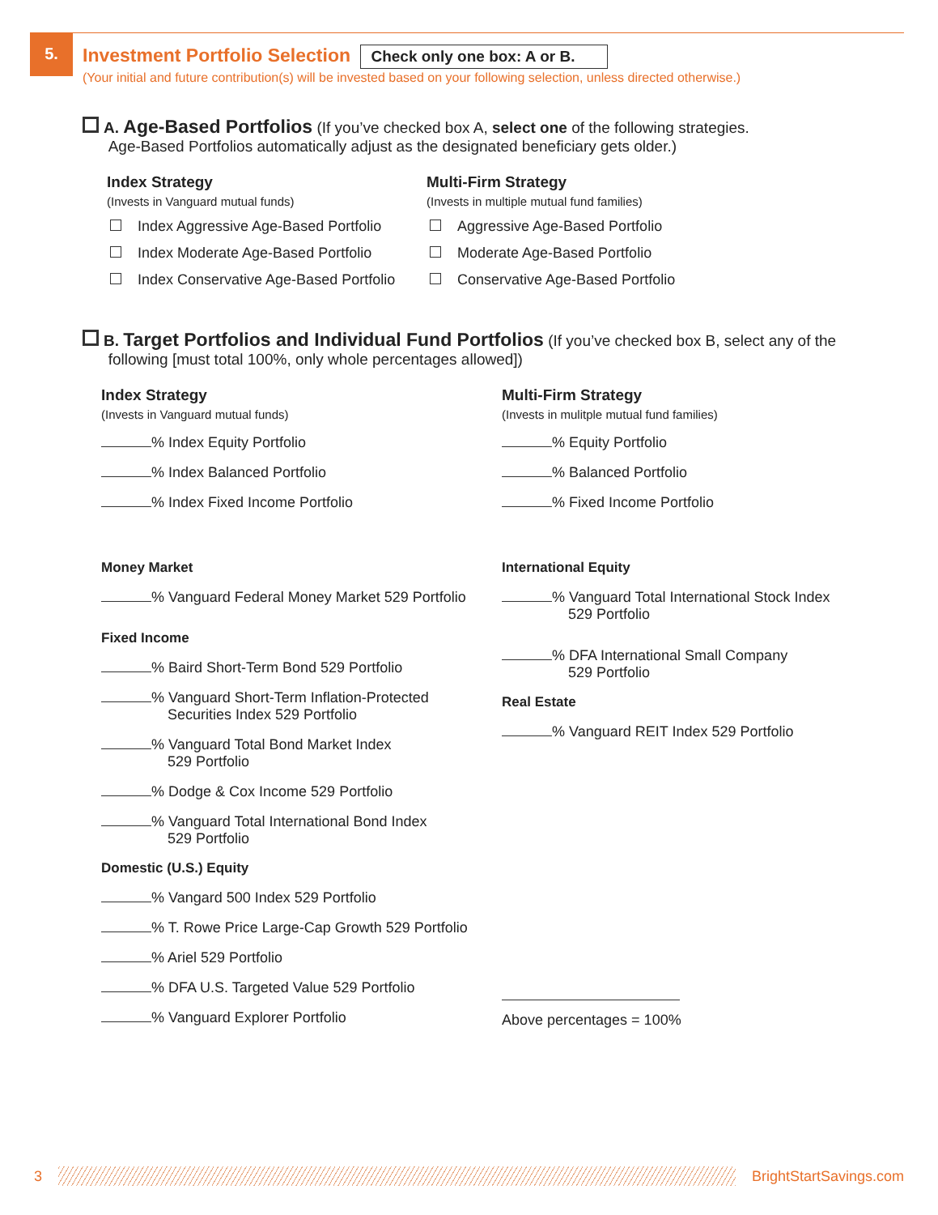5.
Investment Portfolio Selection
Check only one box: A or B.
(Your initial and future contribution(s) will be invested based on your following selection, unless directed otherwise.)
A. Age-Based Portfolios (If you’ve checked box A, select one of the following strategies.
Age-Based Portfolios automatically adjust as the designated beneficiary gets older.)
Index Strategy
(Invests in Vanguard mutual funds)
Index Aggressive Age-Based Portfolio
Index Moderate Age-Based Portfolio
Index Conservative Age-Based Portfolio
Multi-Firm Strategy
(Invests in multiple mutual fund families)
Aggressive Age-Based Portfolio
Moderate Age-Based Portfolio
Conservative Age-Based Portfolio
B. Target Portfolios and Individual Fund Portfolios (If you’ve checked box B, select any of the
following [must total 100%, only whole percentages allowed])
Index Strategy
(Invests in Vanguard mutual funds)
% Index Equity Portfolio
% Index Balanced Portfolio
% Index Fixed Income Portfolio
Money Market
% Vanguard Federal Money Market 529 Portfolio
Fixed Income
% Baird Short-Term Bond 529 Portfolio
% Vanguard Short-Term Inflation-Protected
Securities Index 529 Portfolio
% Vanguard Total Bond Market Index
529 Portfolio
% Dodge & Cox Income 529 Portfolio
% Vanguard Total International Bond Index
529 Portfolio
Domestic (U.S.) Equity
% Vangard 500 Index 529 Portfolio
% T. Rowe Price Large-Cap Growth 529 Portfolio
% Ariel 529 Portfolio
% DFA U.S. Targeted Value 529 Portfolio
% Vanguard Explorer Portfolio
Multi-Firm Strategy
(Invests in mulitple mutual fund families)
% Equity Portfolio
% Balanced Portfolio
% Fixed Income Portfolio
International Equity
% Vanguard Total International Stock Index
529 Portfolio
% DFA International Small Company
529 Portfolio
Real Estate
% Vanguard REIT Index 529 Portfolio
Above percentages = 100%
3 BrightStartSavings.com